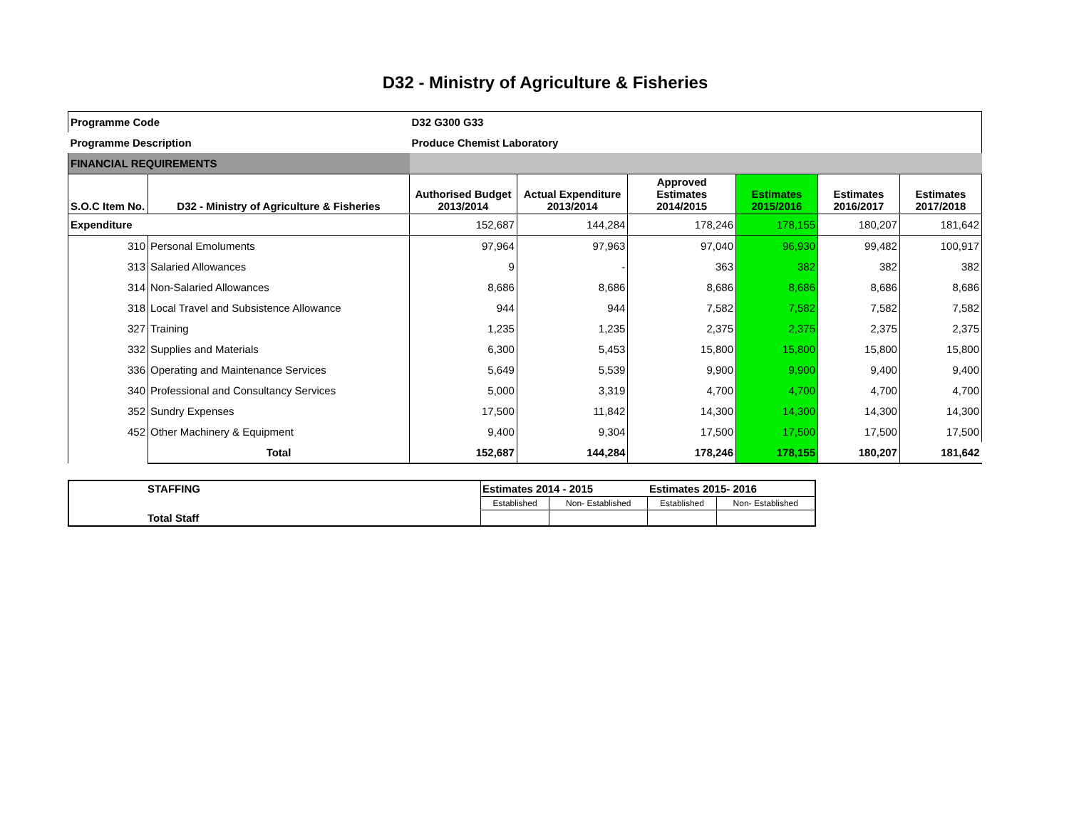D32 - Ministry of Agriculture & Fisheries
| Programme Code | | D32 G300 G33 | | | | | |
| Programme Description | | Produce Chemist Laboratory | | | | | |
| FINANCIAL REQUIREMENTS | | | | | | | |
| S.O.C Item No. | D32 - Ministry of Agriculture & Fisheries | Authorised Budget 2013/2014 | Actual Expenditure 2013/2014 | Approved Estimates 2014/2015 | Estimates 2015/2016 | Estimates 2016/2017 | Estimates 2017/2018 |
| Expenditure | | 152,687 | 144,284 | 178,246 | 178,155 | 180,207 | 181,642 |
| 310 | Personal Emoluments | 97,964 | 97,963 | 97,040 | 96,930 | 99,482 | 100,917 |
| 313 | Salaried Allowances | 9 | - | 363 | 382 | 382 | 382 |
| 314 | Non-Salaried Allowances | 8,686 | 8,686 | 8,686 | 8,686 | 8,686 | 8,686 |
| 318 | Local Travel and Subsistence Allowance | 944 | 944 | 7,582 | 7,582 | 7,582 | 7,582 |
| 327 | Training | 1,235 | 1,235 | 2,375 | 2,375 | 2,375 | 2,375 |
| 332 | Supplies and Materials | 6,300 | 5,453 | 15,800 | 15,800 | 15,800 | 15,800 |
| 336 | Operating and Maintenance Services | 5,649 | 5,539 | 9,900 | 9,900 | 9,400 | 9,400 |
| 340 | Professional and Consultancy Services | 5,000 | 3,319 | 4,700 | 4,700 | 4,700 | 4,700 |
| 352 | Sundry Expenses | 17,500 | 11,842 | 14,300 | 14,300 | 14,300 | 14,300 |
| 452 | Other Machinery & Equipment | 9,400 | 9,304 | 17,500 | 17,500 | 17,500 | 17,500 |
| | Total | 152,687 | 144,284 | 178,246 | 178,155 | 180,207 | 181,642 |
| STAFFING | Estimates 2014 - 2015 | | Estimates 2015- 2016 | |
| | Established | Non- Established | Established | Non- Established |
| Total Staff | | | | |